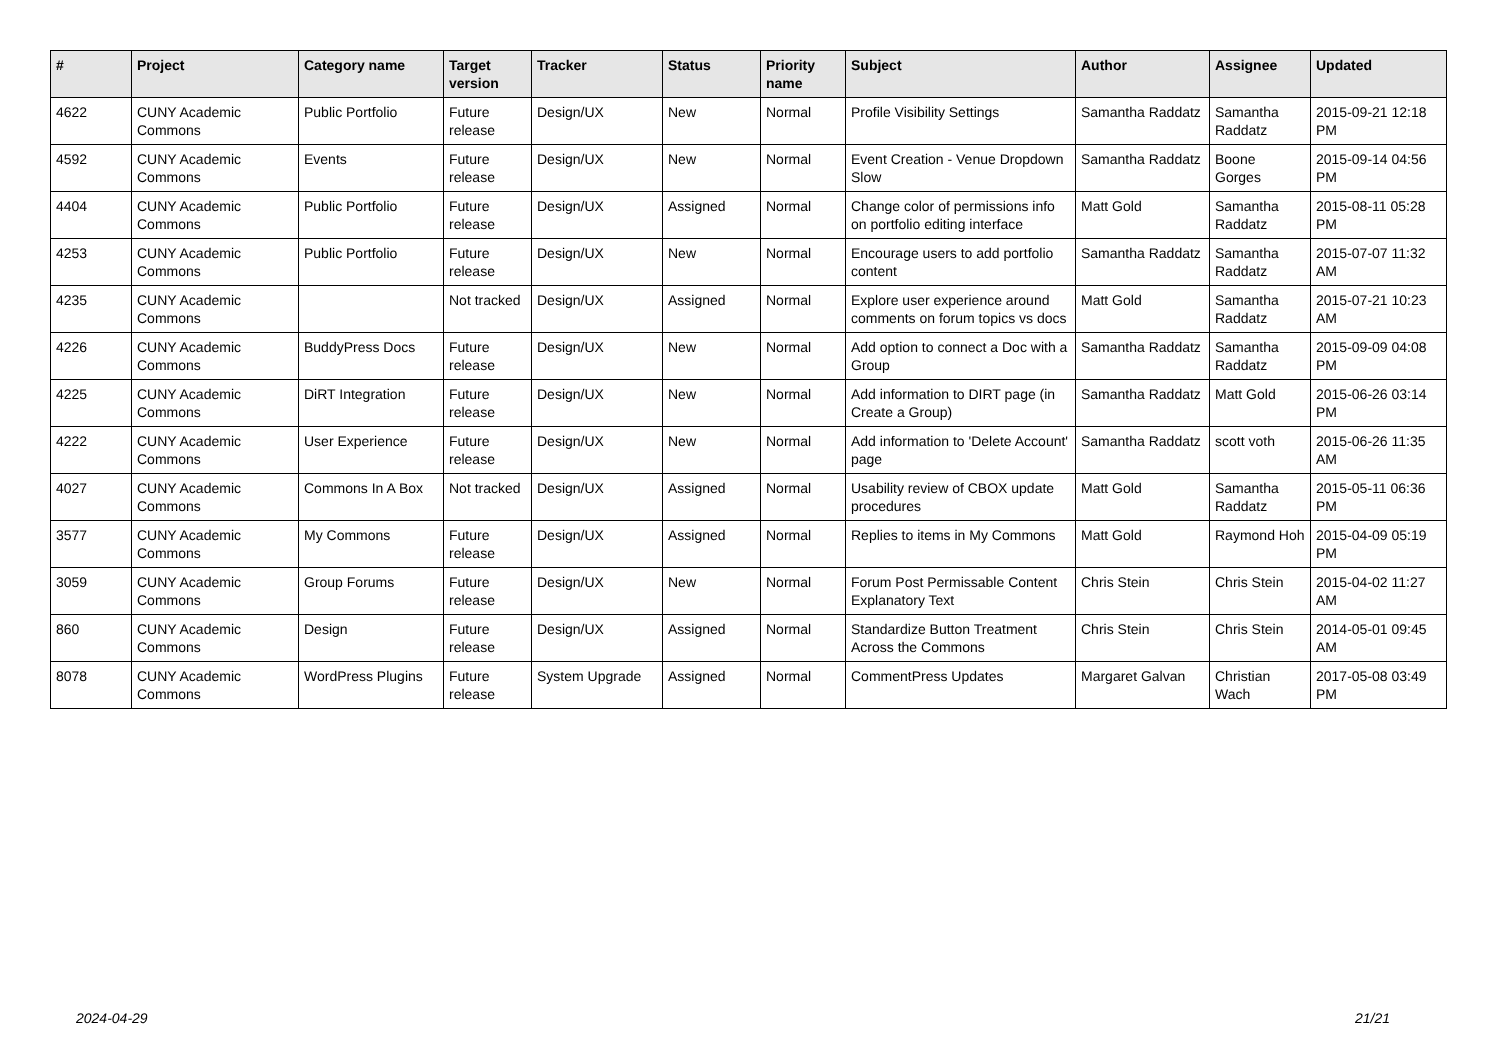| # | Project | Category name | Target version | Tracker | Status | Priority name | Subject | Author | Assignee | Updated |
| --- | --- | --- | --- | --- | --- | --- | --- | --- | --- | --- |
| 4622 | CUNY Academic Commons | Public Portfolio | Future release | Design/UX | New | Normal | Profile Visibility Settings | Samantha Raddatz | Samantha Raddatz | 2015-09-21 12:18 PM |
| 4592 | CUNY Academic Commons | Events | Future release | Design/UX | New | Normal | Event Creation - Venue Dropdown Slow | Samantha Raddatz | Boone Gorges | 2015-09-14 04:56 PM |
| 4404 | CUNY Academic Commons | Public Portfolio | Future release | Design/UX | Assigned | Normal | Change color of permissions info on portfolio editing interface | Matt Gold | Samantha Raddatz | 2015-08-11 05:28 PM |
| 4253 | CUNY Academic Commons | Public Portfolio | Future release | Design/UX | New | Normal | Encourage users to add portfolio content | Samantha Raddatz | Samantha Raddatz | 2015-07-07 11:32 AM |
| 4235 | CUNY Academic Commons | | Not tracked | Design/UX | Assigned | Normal | Explore user experience around comments on forum topics vs docs | Matt Gold | Samantha Raddatz | 2015-07-21 10:23 AM |
| 4226 | CUNY Academic Commons | BuddyPress Docs | Future release | Design/UX | New | Normal | Add option to connect a Doc with a Group | Samantha Raddatz | Samantha Raddatz | 2015-09-09 04:08 PM |
| 4225 | CUNY Academic Commons | DiRT Integration | Future release | Design/UX | New | Normal | Add information to DIRT page (in Create a Group) | Samantha Raddatz | Matt Gold | 2015-06-26 03:14 PM |
| 4222 | CUNY Academic Commons | User Experience | Future release | Design/UX | New | Normal | Add information to 'Delete Account' page | Samantha Raddatz | scott voth | 2015-06-26 11:35 AM |
| 4027 | CUNY Academic Commons | Commons In A Box | Not tracked | Design/UX | Assigned | Normal | Usability review of CBOX update procedures | Matt Gold | Samantha Raddatz | 2015-05-11 06:36 PM |
| 3577 | CUNY Academic Commons | My Commons | Future release | Design/UX | Assigned | Normal | Replies to items in My Commons | Matt Gold | Raymond Hoh | 2015-04-09 05:19 PM |
| 3059 | CUNY Academic Commons | Group Forums | Future release | Design/UX | New | Normal | Forum Post Permissable Content Explanatory Text | Chris Stein | Chris Stein | 2015-04-02 11:27 AM |
| 860 | CUNY Academic Commons | Design | Future release | Design/UX | Assigned | Normal | Standardize Button Treatment Across the Commons | Chris Stein | Chris Stein | 2014-05-01 09:45 AM |
| 8078 | CUNY Academic Commons | WordPress Plugins | Future release | System Upgrade | Assigned | Normal | CommentPress Updates | Margaret Galvan | Christian Wach | 2017-05-08 03:49 PM |
2024-04-29 21/21